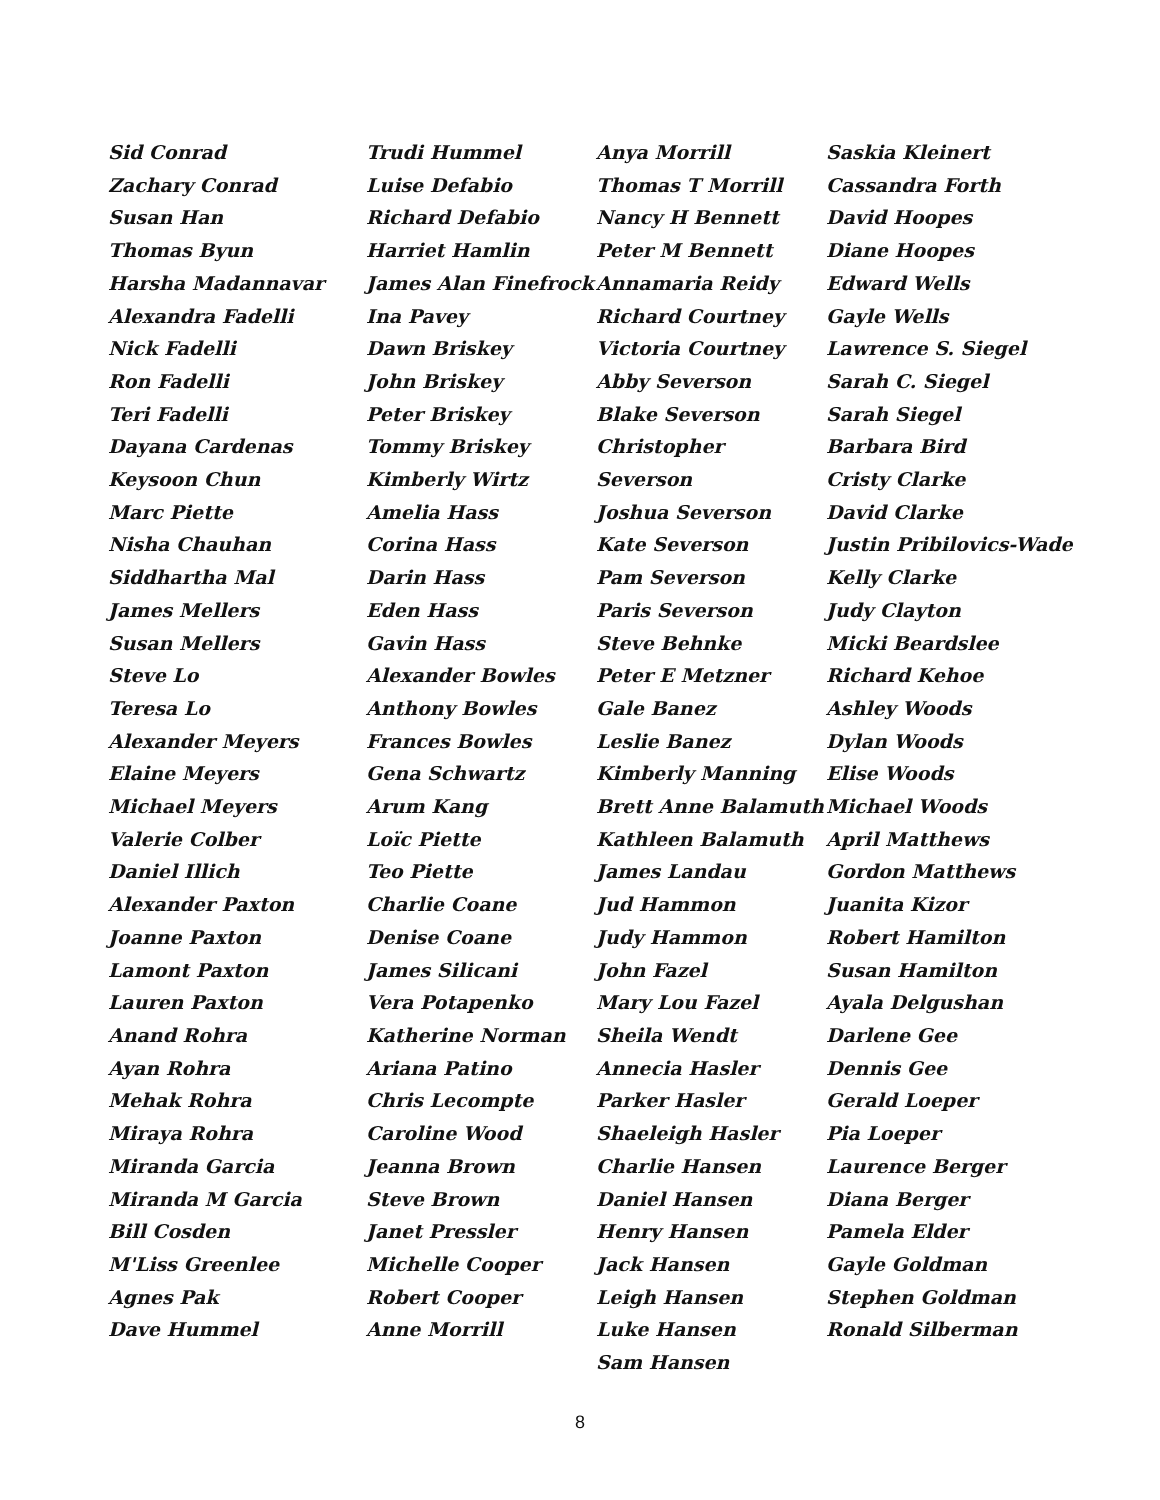Sid Conrad
Zachary Conrad
Susan Han
Thomas Byun
Harsha Madannavar
Alexandra Fadelli
Nick Fadelli
Ron Fadelli
Teri Fadelli
Dayana Cardenas
Keysoon Chun
Marc Piette
Nisha Chauhan
Siddhartha Mal
James Mellers
Susan Mellers
Steve Lo
Teresa Lo
Alexander Meyers
Elaine Meyers
Michael Meyers
Valerie Colber
Daniel Illich
Alexander Paxton
Joanne Paxton
Lamont Paxton
Lauren Paxton
Anand Rohra
Ayan Rohra
Mehak Rohra
Miraya Rohra
Miranda Garcia
Miranda M Garcia
Bill Cosden
M'Liss Greenlee
Agnes Pak
Dave Hummel
Trudi Hummel
Luise Defabio
Richard Defabio
Harriet Hamlin
James Alan Finefrock
Ina Pavey
Dawn Briskey
John Briskey
Peter Briskey
Tommy Briskey
Kimberly Wirtz
Amelia Hass
Corina Hass
Darin Hass
Eden Hass
Gavin Hass
Alexander Bowles
Anthony Bowles
Frances Bowles
Gena Schwartz
Arum Kang
Loïc Piette
Teo Piette
Charlie Coane
Denise Coane
James Silicani
Vera Potapenko
Katherine Norman
Ariana Patino
Chris Lecompte
Caroline Wood
Jeanna Brown
Steve Brown
Janet Pressler
Michelle Cooper
Robert Cooper
Anne Morrill
Anya Morrill
Thomas T Morrill
Nancy H Bennett
Peter M Bennett
Annamaria Reidy
Richard Courtney
Victoria Courtney
Abby Severson
Blake Severson
Christopher Severson
Joshua Severson
Kate Severson
Pam Severson
Paris Severson
Steve Behnke
Peter E Metzner
Gale Banez
Leslie Banez
Kimberly Manning
Brett Anne Balamuth
Kathleen Balamuth
James Landau
Jud Hammon
Judy Hammon
John Fazel
Mary Lou Fazel
Sheila Wendt
Annecia Hasler
Parker Hasler
Shaeleigh Hasler
Charlie Hansen
Daniel Hansen
Henry Hansen
Jack Hansen
Leigh Hansen
Luke Hansen
Sam Hansen
Saskia Kleinert
Cassandra Forth
David Hoopes
Diane Hoopes
Edward Wells
Gayle Wells
Lawrence S. Siegel
Sarah C. Siegel
Sarah Siegel
Barbara Bird
Cristy Clarke
David Clarke
Justin Pribilovics-Wade
Kelly Clarke
Judy Clayton
Micki Beardslee
Richard Kehoe
Ashley Woods
Dylan Woods
Elise Woods
Michael Woods
April Matthews
Gordon Matthews
Juanita Kizor
Robert Hamilton
Susan Hamilton
Ayala Delgushan
Darlene Gee
Dennis Gee
Gerald Loeper
Pia Loeper
Laurence Berger
Diana Berger
Pamela Elder
Gayle Goldman
Stephen Goldman
Ronald Silberman
8